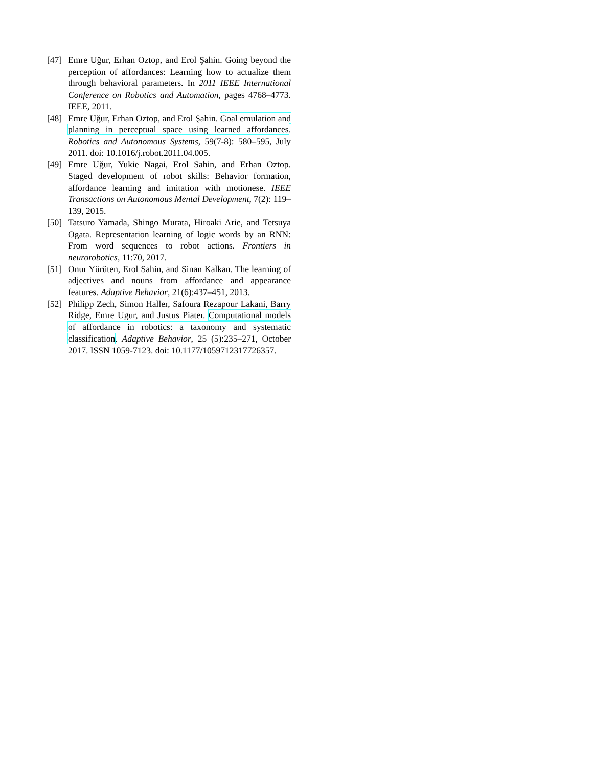[47] Emre Uğur, Erhan Oztop, and Erol Şahin. Going beyond the perception of affordances: Learning how to actualize them through behavioral parameters. In 2011 IEEE International Conference on Robotics and Automation, pages 4768–4773. IEEE, 2011.
[48] Emre Uğur, Erhan Oztop, and Erol Şahin. Goal emulation and planning in perceptual space using learned affordances. Robotics and Autonomous Systems, 59(7-8): 580–595, July 2011. doi: 10.1016/j.robot.2011.04.005.
[49] Emre Uğur, Yukie Nagai, Erol Sahin, and Erhan Oztop. Staged development of robot skills: Behavior formation, affordance learning and imitation with motionese. IEEE Transactions on Autonomous Mental Development, 7(2): 119–139, 2015.
[50] Tatsuro Yamada, Shingo Murata, Hiroaki Arie, and Tetsuya Ogata. Representation learning of logic words by an RNN: From word sequences to robot actions. Frontiers in neurorobotics, 11:70, 2017.
[51] Onur Yürüten, Erol Sahin, and Sinan Kalkan. The learning of adjectives and nouns from affordance and appearance features. Adaptive Behavior, 21(6):437–451, 2013.
[52] Philipp Zech, Simon Haller, Safoura Rezapour Lakani, Barry Ridge, Emre Ugur, and Justus Piater. Computational models of affordance in robotics: a taxonomy and systematic classification. Adaptive Behavior, 25 (5):235–271, October 2017. ISSN 1059-7123. doi: 10.1177/1059712317726357.